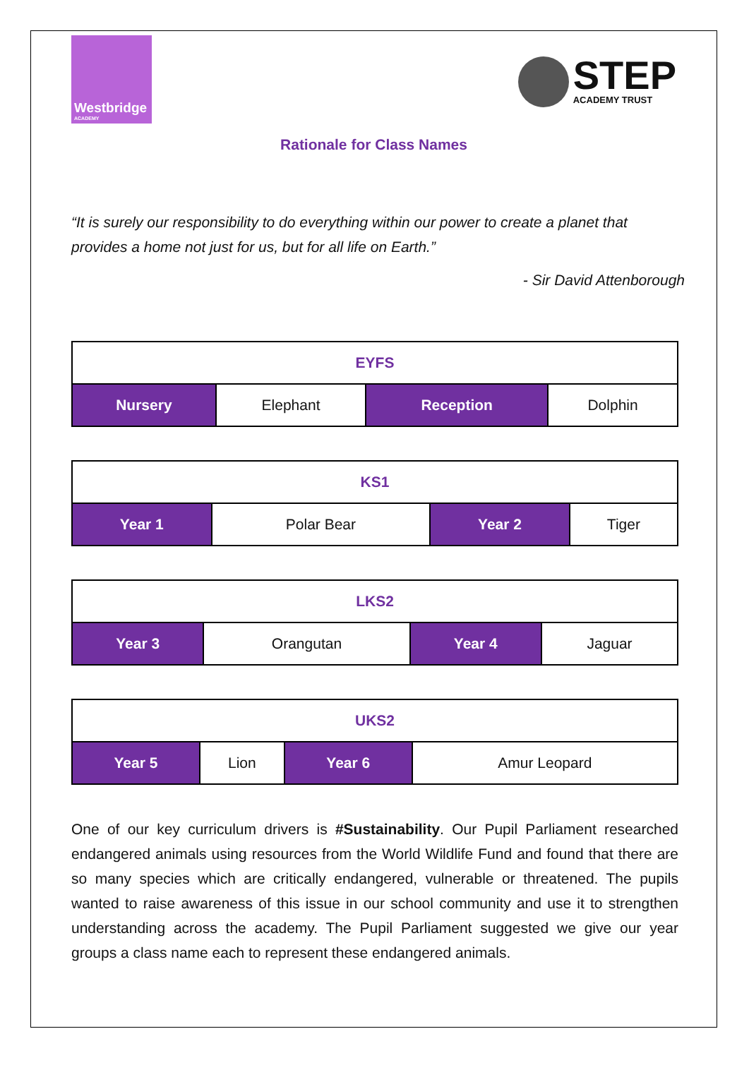Westbridge
ACADEMY
STEP
ACADEMY TRUST
Rationale for Class Names
“It is surely our responsibility to do everything within our power to create a planet that provides a home not just for us, but for all life on Earth.”
- Sir David Attenborough
| EYFS | | | |
| --- | --- | --- | --- |
| Nursery | Elephant | Reception | Dolphin |
| KS1 | | | |
| --- | --- | --- | --- |
| Year 1 | Polar Bear | Year 2 | Tiger |
| LKS2 | | | |
| --- | --- | --- | --- |
| Year 3 | Orangutan | Year 4 | Jaguar |
| UKS2 | | | |
| --- | --- | --- | --- |
| Year 5 | Lion | Year 6 | Amur Leopard |
One of our key curriculum drivers is #Sustainability. Our Pupil Parliament researched endangered animals using resources from the World Wildlife Fund and found that there are so many species which are critically endangered, vulnerable or threatened. The pupils wanted to raise awareness of this issue in our school community and use it to strengthen understanding across the academy. The Pupil Parliament suggested we give our year groups a class name each to represent these endangered animals.